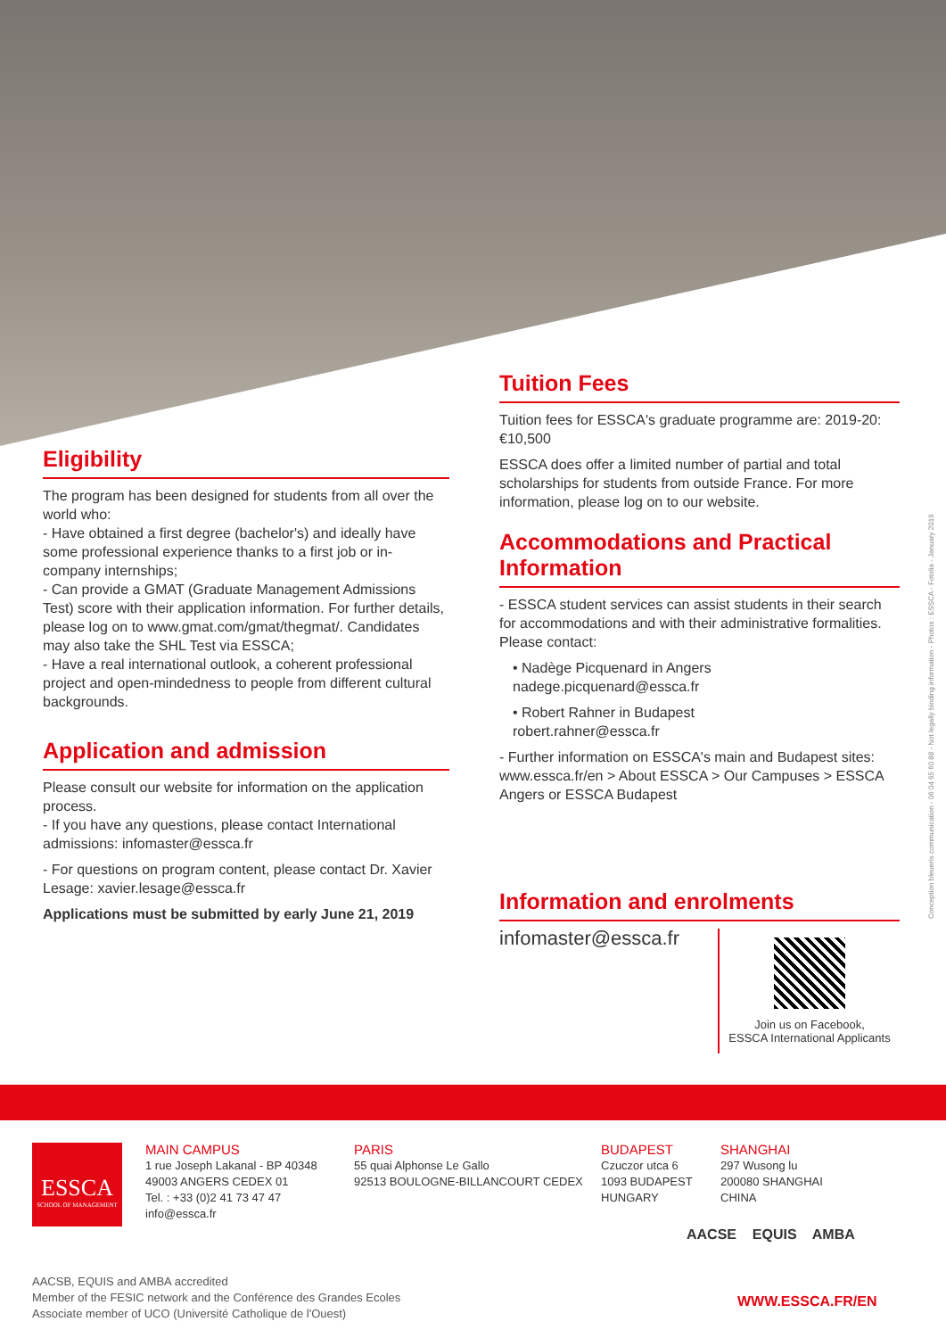Eligibility
The program has been designed for students from all over the world who:
- Have obtained a first degree (bachelor's) and ideally have some professional experience thanks to a first job or in-company internships;
- Can provide a GMAT (Graduate Management Admissions Test) score with their application information. For further details, please log on to www.gmat.com/gmat/thegmat/. Candidates may also take the SHL Test via ESSCA;
- Have a real international outlook, a coherent professional project and open-mindedness to people from different cultural backgrounds.
Application and admission
Please consult our website for information on the application process.
- If you have any questions, please contact International admissions: infomaster@essca.fr
- For questions on program content, please contact Dr. Xavier Lesage: xavier.lesage@essca.fr
Applications must be submitted by early June 21, 2019
Tuition Fees
Tuition fees for ESSCA's graduate programme are: 2019-20: €10,500
ESSCA does offer a limited number of partial and total scholarships for students from outside France. For more information, please log on to our website.
Accommodations and Practical Information
- ESSCA student services can assist students in their search for accommodations and with their administrative formalities. Please contact:
• Nadège Picquenard in Angers
nadege.picquenard@essca.fr
• Robert Rahner in Budapest
robert.rahner@essca.fr
- Further information on ESSCA's main and Budapest sites: www.essca.fr/en > About ESSCA > Our Campuses > ESSCA Angers or ESSCA Budapest
Information and enrolments
infomaster@essca.fr
Join us on Facebook,
ESSCA International Applicants
Conception bleueris communication - 06 04 65 60 88 - Not legally binding information - Photos : ESSCA - Fotolia - January 2019
ESSCA
SCHOOL OF MANAGEMENT
MAIN CAMPUS
1 rue Joseph Lakanal - BP 40348
49003 ANGERS CEDEX 01
Tel. : +33 (0)2 41 73 47 47
info@essca.fr
PARIS
55 quai Alphonse Le Gallo
92513 BOULOGNE-BILLANCOURT CEDEX
BUDAPEST
Czuczor utca 6
1093 BUDAPEST
HUNGARY
SHANGHAI
297 Wusong lu
200080 SHANGHAI
CHINA
AACSE EQUIS AMBA
AACSB, EQUIS and AMBA accredited
Member of the FESIC network and the Conférence des Grandes Ecoles
Associate member of UCO (Université Catholique de l'Ouest)
WWW.ESSCA.FR/EN